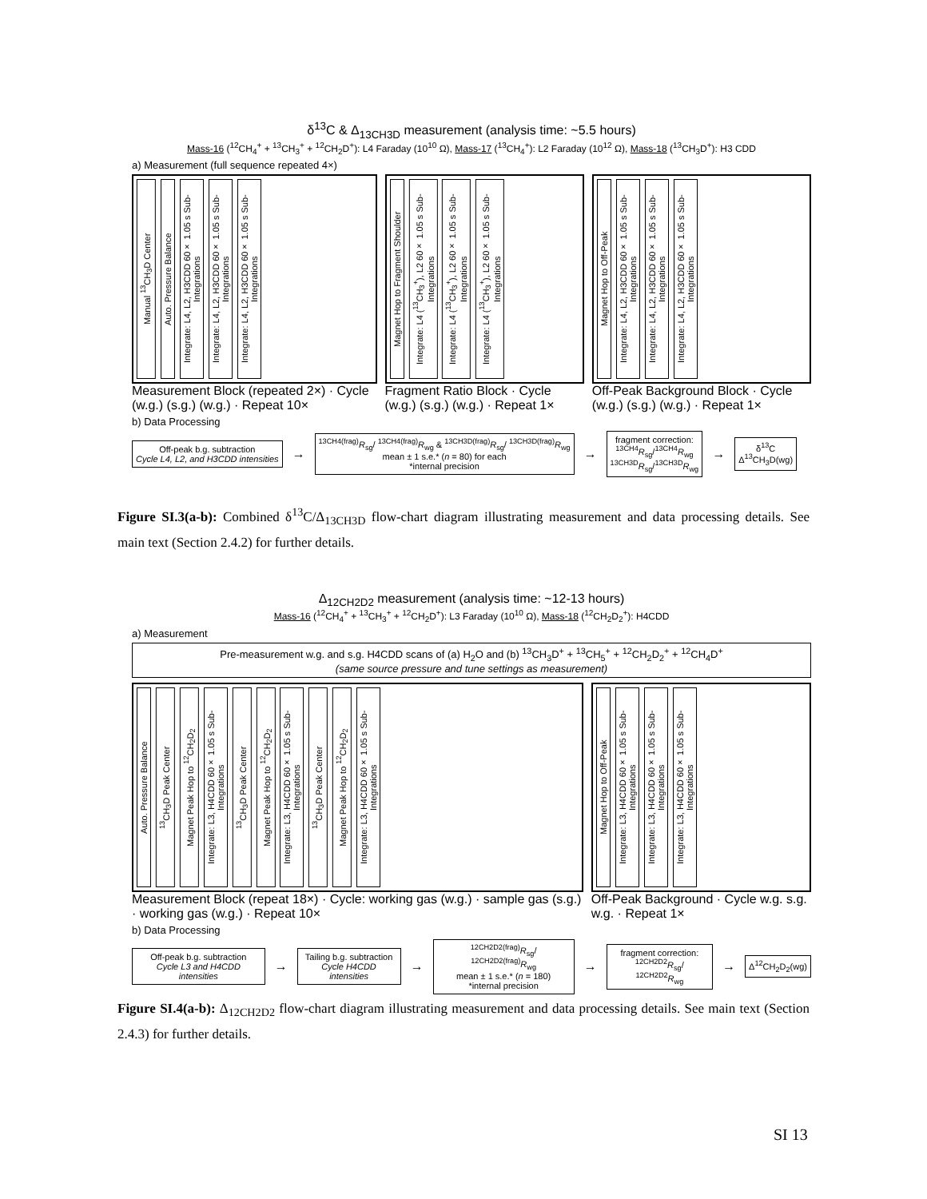δ<sup>13</sup>C & Δ<sub>13CH3D</sub> measurement (analysis time: ~5.5 hours)
Mass-16 (<sup>12</sup>CH<sub>4</sub><sup>+</sup> + <sup>13</sup>CH<sub>3</sub><sup>+</sup> + <sup>12</sup>CH<sub>2</sub>D<sup>+</sup>): L4 Faraday (10<sup>10</sup> Ω), Mass-17 (<sup>13</sup>CH<sub>4</sub><sup>+</sup>): L2 Faraday (10<sup>12</sup> Ω), Mass-18 (<sup>13</sup>CH<sub>3</sub>D<sup>+</sup>): H3 CDD
a) Measurement (full sequence repeated 4×)
Manual <sup>13</sup>CH<sub>3</sub>D Center Auto. Pressure Balance Integrate: L4, L2, H3CDD 60× 1.05 s Sub-Integrations Integrate: L4, L2, H3CDD 60× 1.05 s Sub-Integrations Integrate: L4, L2, H3CDD 60× 1.05 s Sub-Integrations
Measurement Block (repeated 2×) · Cycle (w.g.) (s.g.) (w.g.) · Repeat 10×
Magnet Hop to Fragment Shoulder Integrate: L4 (<sup>13</sup>CH<sub>3</sub><sup>+</sup>), L2 60× 1.05 s Sub-Integrations Integrate: L4 (<sup>13</sup>CH<sub>3</sub><sup>+</sup>), L2 60× 1.05 s Sub-Integrations Integrate: L4 (<sup>13</sup>CH<sub>3</sub><sup>+</sup>), L2 60× 1.05 s Sub-Integrations
Fragment Ratio Block · Cycle (w.g.) (s.g.) (w.g.) · Repeat 1×
Magnet Hop to Off-Peak Integrate: L4, L2, H3CDD 60× 1.05 s Sub-Integrations Integrate: L4, L2, H3CDD 60× 1.05 s Sub-Integrations Integrate: L4, L2, H3CDD 60× 1.05 s Sub-Integrations
Off-Peak Background Block · Cycle (w.g.) (s.g.) (w.g.) · Repeat 1×
b) Data Processing
Off-peak b.g. subtraction
Cycle L4, L2, and H3CDD intensities
→
<sup>13CH4(frag)</sup>R<sub>sg</sub>/ <sup>13CH4(frag)</sup>R<sub>wg</sub> & <sup>13CH3D(frag)</sup>R<sub>sg</sub>/ <sup>13CH3D(frag)</sup>R<sub>wg</sub>
mean ± 1 s.e.* (n = 80) for each
*internal precision
→
fragment correction:
<sup>13CH4</sup>R<sub>sg</sub>/<sup>13CH4</sup>R<sub>wg</sub>
<sup>13CH3D</sup>R<sub>sg</sub>/<sup>13CH3D</sup>R<sub>wg</sub>
→
δ<sup>13</sup>C
Δ<sup>13</sup>CH<sub>3</sub>D(wg)
Figure SI.3(a-b): Combined δ<sup>13</sup>C/Δ<sub>13CH3D</sub> flow-chart diagram illustrating measurement and data processing details. See main text (Section 2.4.2) for further details.
Δ<sub>12CH2D2</sub> measurement (analysis time: ~12-13 hours)
Mass-16 (<sup>12</sup>CH<sub>4</sub><sup>+</sup> + <sup>13</sup>CH<sub>3</sub><sup>+</sup> + <sup>12</sup>CH<sub>2</sub>D<sup>+</sup>): L3 Faraday (10<sup>10</sup> Ω), Mass-18 (<sup>12</sup>CH<sub>2</sub>D<sub>2</sub><sup>+</sup>): H4CDD
a) Measurement
Pre-measurement w.g. and s.g. H4CDD scans of (a) H<sub>2</sub>O and (b) <sup>13</sup>CH<sub>3</sub>D<sup>+</sup> + <sup>13</sup>CH<sub>5</sub><sup>+</sup> + <sup>12</sup>CH<sub>2</sub>D<sub>2</sub><sup>+</sup> + <sup>12</sup>CH<sub>4</sub>D<sup>+</sup>
(same source pressure and tune settings as measurement)
Auto. Pressure Balance <sup>13</sup>CH<sub>3</sub>D Peak Center Magnet Peak Hop to <sup>12</sup>CH<sub>2</sub>D<sub>2</sub> Integrate: L3, H4CDD 60× 1.05 s Sub-Integrations <sup>13</sup>CH<sub>3</sub>D Peak Center Magnet Peak Hop to <sup>12</sup>CH<sub>2</sub>D<sub>2</sub> Integrate: L3, H4CDD 60× 1.05 s Sub-Integrations <sup>13</sup>CH<sub>3</sub>D Peak Center Magnet Peak Hop to <sup>12</sup>CH<sub>2</sub>D<sub>2</sub> Integrate: L3, H4CDD 60× 1.05 s Sub-Integrations
Measurement Block (repeat 18×) · Cycle: working gas (w.g.) · sample gas (s.g.) · working gas (w.g.) · Repeat 10×
Magnet Hop to Off-Peak Integrate: L3, H4CDD 60× 1.05 s Sub-Integrations Integrate: L3, H4CDD 60× 1.05 s Sub-Integrations Integrate: L3, H4CDD 60× 1.05 s Sub-Integrations
Off-Peak Background · Cycle w.g. s.g. w.g. · Repeat 1×
b) Data Processing
Off-peak b.g. subtraction
Cycle L3 and H4CDD intensities
→
Tailing b.g. subtraction
Cycle H4CDD intensities
→
<sup>12CH2D2(frag)</sup>R<sub>sg</sub>/ <sup>12CH2D2(frag)</sup>R<sub>wg</sub>
mean ± 1 s.e.* (n = 180)
*internal precision
→
fragment correction:
<sup>12CH2D2</sup>R<sub>sg</sub>/ <sup>12CH2D2</sup>R<sub>wg</sub>
→
Δ<sup>12</sup>CH<sub>2</sub>D<sub>2</sub>(wg)
Figure SI.4(a-b): Δ<sub>12CH2D2</sub> flow-chart diagram illustrating measurement and data processing details. See main text (Section 2.4.3) for further details.
SI 13